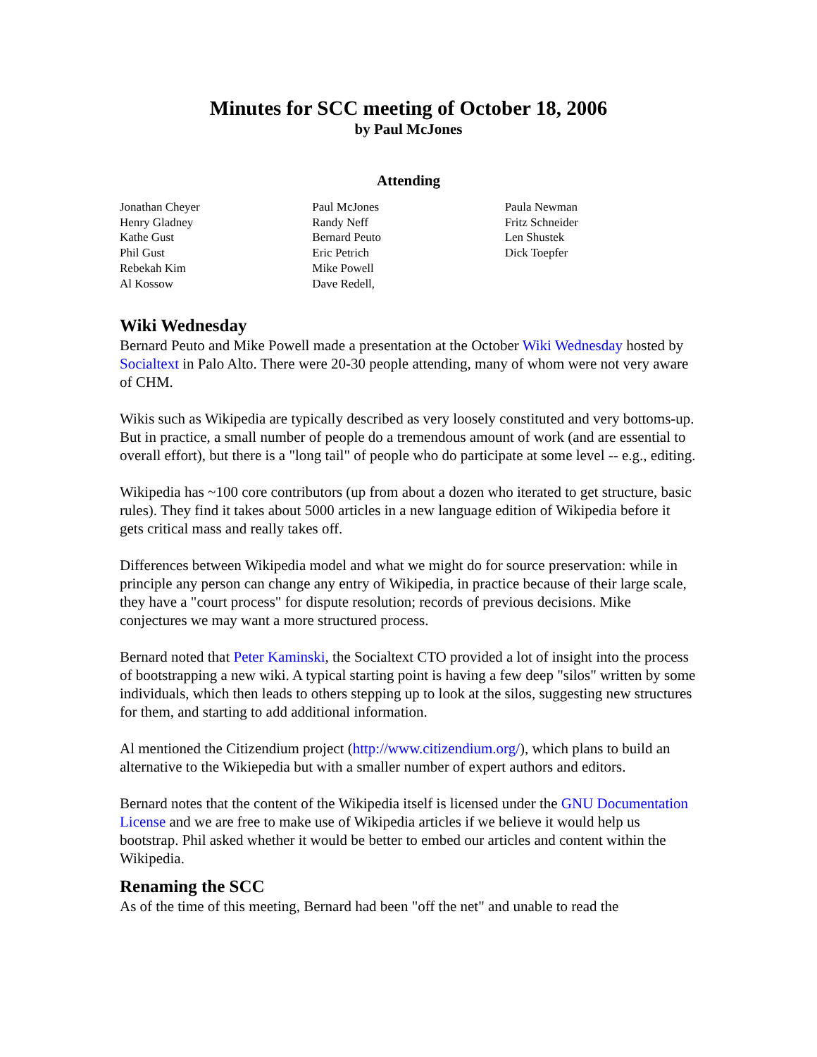Minutes for SCC meeting of October 18, 2006
by Paul McJones
Attending
Jonathan Cheyer
Henry Gladney
Kathe Gust
Phil Gust
Rebekah Kim
Al Kossow
Paul McJones
Randy Neff
Bernard Peuto
Eric Petrich
Mike Powell
Dave Redell,
Paula Newman
Fritz Schneider
Len Shustek
Dick Toepfer
Wiki Wednesday
Bernard Peuto and Mike Powell made a presentation at the October Wiki Wednesday hosted by Socialtext in Palo Alto. There were 20-30 people attending, many of whom were not very aware of CHM.
Wikis such as Wikipedia are typically described as very loosely constituted and very bottoms-up. But in practice, a small number of people do a tremendous amount of work (and are essential to overall effort), but there is a "long tail" of people who do participate at some level -- e.g., editing.
Wikipedia has ~100 core contributors (up from about a dozen who iterated to get structure, basic rules). They find it takes about 5000 articles in a new language edition of Wikipedia before it gets critical mass and really takes off.
Differences between Wikipedia model and what we might do for source preservation: while in principle any person can change any entry of Wikipedia, in practice because of their large scale, they have a "court process" for dispute resolution; records of previous decisions. Mike conjectures we may want a more structured process.
Bernard noted that Peter Kaminski, the Socialtext CTO provided a lot of insight into the process of bootstrapping a new wiki. A typical starting point is having a few deep "silos" written by some individuals, which then leads to others stepping up to look at the silos, suggesting new structures for them, and starting to add additional information.
Al mentioned the Citizendium project (http://www.citizendium.org/), which plans to build an alternative to the Wikiepedia but with a smaller number of expert authors and editors.
Bernard notes that the content of the Wikipedia itself is licensed under the GNU Documentation License and we are free to make use of Wikipedia articles if we believe it would help us bootstrap. Phil asked whether it would be better to embed our articles and content within the Wikipedia.
Renaming the SCC
As of the time of this meeting, Bernard had been "off the net" and unable to read the